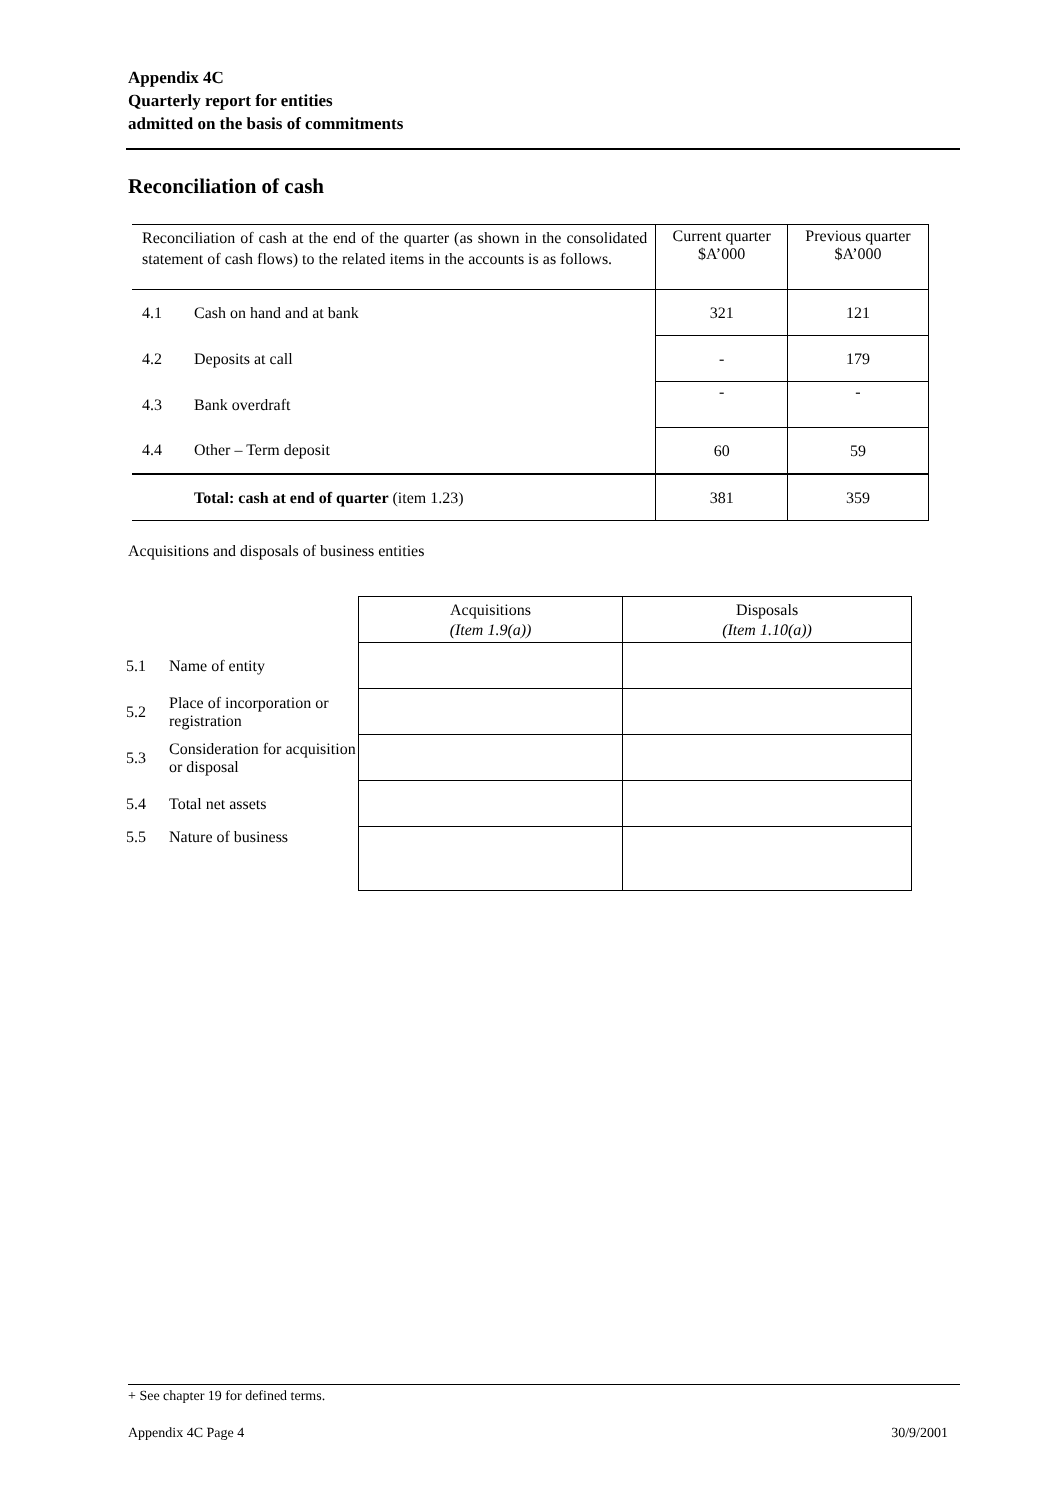Appendix 4C
Quarterly report for entities
admitted on the basis of commitments
Reconciliation of cash
| Reconciliation of cash at the end of the quarter (as shown in the consolidated statement of cash flows) to the related items in the accounts is as follows. | | Current quarter $A’000 | Previous quarter $A’000 |
| 4.1 | Cash on hand and at bank | 321 | 121 |
| 4.2 | Deposits at call | - | 179 |
| 4.3 | Bank overdraft | - | - |
| 4.4 | Other – Term deposit | 60 | 59 |
| | Total: cash at end of quarter (item 1.23) | 381 | 359 |
Acquisitions and disposals of business entities
| | | Acquisitions (Item 1.9(a)) | Disposals (Item 1.10(a)) |
| 5.1 | Name of entity | | |
| 5.2 | Place of incorporation or registration | | |
| 5.3 | Consideration for acquisition or disposal | | |
| 5.4 | Total net assets | | |
| 5.5 | Nature of business | | |
+ See chapter 19 for defined terms.
Appendix 4C Page 4 30/9/2001